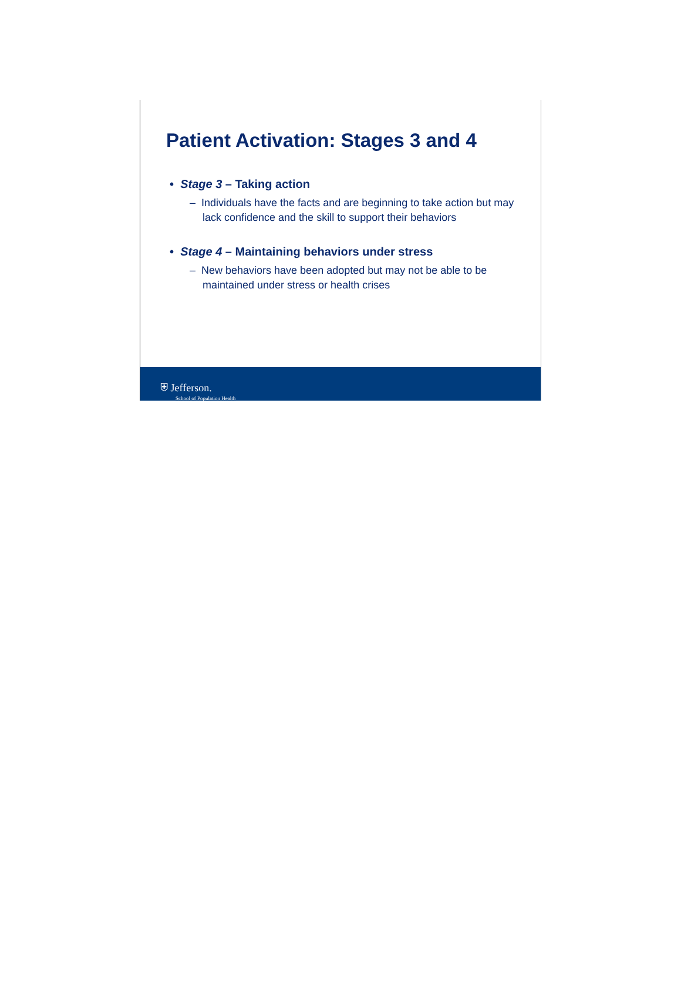Patient Activation: Stages 3 and 4
• Stage 3 – Taking action
– Individuals have the facts and are beginning to take action but may lack confidence and the skill to support their behaviors
• Stage 4 – Maintaining behaviors under stress
– New behaviors have been adopted but may not be able to be maintained under stress or health crises
⛨ Jefferson.
School of Population Health